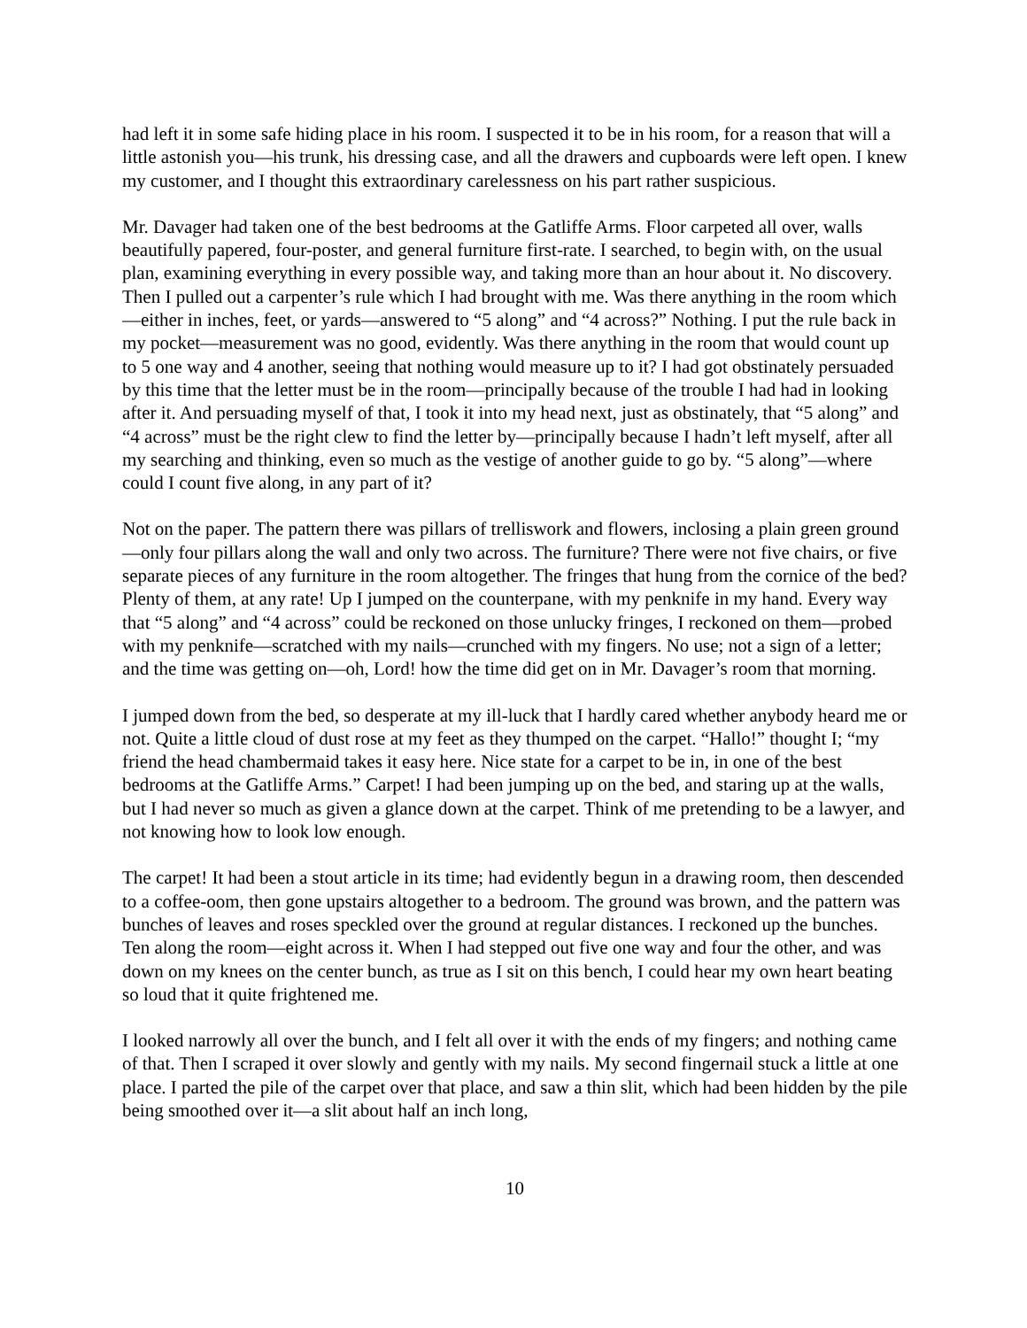had left it in some safe hiding place in his room. I suspected it to be in his room, for a reason that will a little astonish you—his trunk, his dressing case, and all the drawers and cupboards were left open. I knew my customer, and I thought this extraordinary carelessness on his part rather suspicious.
Mr. Davager had taken one of the best bedrooms at the Gatliffe Arms. Floor carpeted all over, walls beautifully papered, four-poster, and general furniture first-rate. I searched, to begin with, on the usual plan, examining everything in every possible way, and taking more than an hour about it. No discovery. Then I pulled out a carpenter’s rule which I had brought with me. Was there anything in the room which—either in inches, feet, or yards—answered to “5 along” and “4 across?” Nothing. I put the rule back in my pocket—measurement was no good, evidently. Was there anything in the room that would count up to 5 one way and 4 another, seeing that nothing would measure up to it? I had got obstinately persuaded by this time that the letter must be in the room—principally because of the trouble I had had in looking after it. And persuading myself of that, I took it into my head next, just as obstinately, that “5 along” and “4 across” must be the right clew to find the letter by—principally because I hadn’t left myself, after all my searching and thinking, even so much as the vestige of another guide to go by. “5 along”—where could I count five along, in any part of it?
Not on the paper. The pattern there was pillars of trelliswork and flowers, inclosing a plain green ground—only four pillars along the wall and only two across. The furniture? There were not five chairs, or five separate pieces of any furniture in the room altogether. The fringes that hung from the cornice of the bed? Plenty of them, at any rate! Up I jumped on the counterpane, with my penknife in my hand. Every way that “5 along” and “4 across” could be reckoned on those unlucky fringes, I reckoned on them—probed with my penknife—scratched with my nails—crunched with my fingers. No use; not a sign of a letter; and the time was getting on—oh, Lord! how the time did get on in Mr. Davager’s room that morning.
I jumped down from the bed, so desperate at my ill-luck that I hardly cared whether anybody heard me or not. Quite a little cloud of dust rose at my feet as they thumped on the carpet. “Hallo!” thought I; “my friend the head chambermaid takes it easy here. Nice state for a carpet to be in, in one of the best bedrooms at the Gatliffe Arms.” Carpet! I had been jumping up on the bed, and staring up at the walls, but I had never so much as given a glance down at the carpet. Think of me pretending to be a lawyer, and not knowing how to look low enough.
The carpet! It had been a stout article in its time; had evidently begun in a drawing room, then descended to a coffee-oom, then gone upstairs altogether to a bedroom. The ground was brown, and the pattern was bunches of leaves and roses speckled over the ground at regular distances. I reckoned up the bunches. Ten along the room—eight across it. When I had stepped out five one way and four the other, and was down on my knees on the center bunch, as true as I sit on this bench, I could hear my own heart beating so loud that it quite frightened me.
I looked narrowly all over the bunch, and I felt all over it with the ends of my fingers; and nothing came of that. Then I scraped it over slowly and gently with my nails. My second fingernail stuck a little at one place. I parted the pile of the carpet over that place, and saw a thin slit, which had been hidden by the pile being smoothed over it—a slit about half an inch long,
10